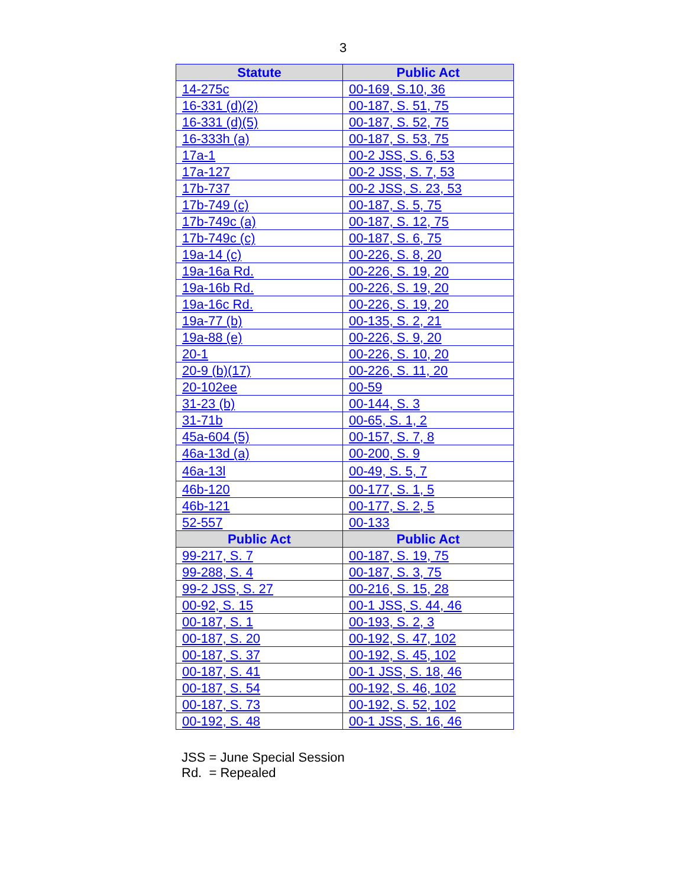3
| Statute | Public Act |
| --- | --- |
| 14-275c | 00-169, S.10, 36 |
| 16-331 (d)(2) | 00-187, S. 51, 75 |
| 16-331 (d)(5) | 00-187, S. 52, 75 |
| 16-333h (a) | 00-187, S. 53, 75 |
| 17a-1 | 00-2 JSS, S. 6, 53 |
| 17a-127 | 00-2 JSS, S. 7, 53 |
| 17b-737 | 00-2 JSS, S. 23, 53 |
| 17b-749 (c) | 00-187, S. 5, 75 |
| 17b-749c (a) | 00-187, S. 12, 75 |
| 17b-749c (c) | 00-187, S. 6, 75 |
| 19a-14 (c) | 00-226, S. 8, 20 |
| 19a-16a Rd. | 00-226, S. 19, 20 |
| 19a-16b Rd. | 00-226, S. 19, 20 |
| 19a-16c Rd. | 00-226, S. 19, 20 |
| 19a-77 (b) | 00-135, S. 2, 21 |
| 19a-88 (e) | 00-226, S. 9, 20 |
| 20-1 | 00-226, S. 10, 20 |
| 20-9 (b)(17) | 00-226, S. 11, 20 |
| 20-102ee | 00-59 |
| 31-23 (b) | 00-144, S. 3 |
| 31-71b | 00-65, S. 1, 2 |
| 45a-604 (5) | 00-157, S. 7, 8 |
| 46a-13d (a) | 00-200, S. 9 |
| 46a-13l | 00-49, S. 5, 7 |
| 46b-120 | 00-177, S. 1, 5 |
| 46b-121 | 00-177, S. 2, 5 |
| 52-557 | 00-133 |
| Public Act | Public Act |
| 99-217, S. 7 | 00-187, S. 19, 75 |
| 99-288, S. 4 | 00-187, S. 3, 75 |
| 99-2 JSS, S. 27 | 00-216, S. 15, 28 |
| 00-92, S. 15 | 00-1 JSS, S. 44, 46 |
| 00-187, S. 1 | 00-193, S. 2, 3 |
| 00-187, S. 20 | 00-192, S. 47, 102 |
| 00-187, S. 37 | 00-192, S. 45, 102 |
| 00-187, S. 41 | 00-1 JSS, S. 18, 46 |
| 00-187, S. 54 | 00-192, S. 46, 102 |
| 00-187, S. 73 | 00-192, S. 52, 102 |
| 00-192, S. 48 | 00-1 JSS, S. 16, 46 |
JSS = June Special Session
Rd. = Repealed